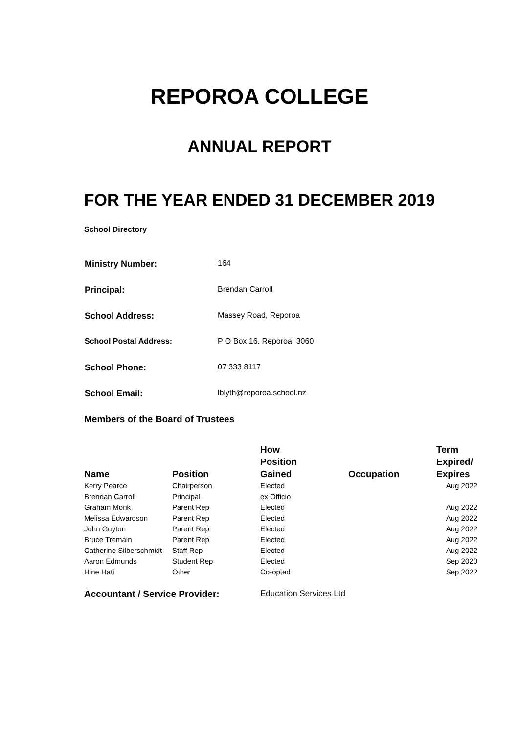REPOROA COLLEGE
ANNUAL REPORT
FOR THE YEAR ENDED 31 DECEMBER 2019
School Directory
| Ministry Number: | 164 |
| Principal: | Brendan Carroll |
| School Address: | Massey Road, Reporoa |
| School Postal Address: | P O Box 16, Reporoa, 3060 |
| School Phone: | 07 333 8117 |
| School Email: | lblyth@reporoa.school.nz |
Members of the Board of Trustees
| Name | Position | How Position Gained | Occupation | Term Expired/ Expires |
| --- | --- | --- | --- | --- |
| Kerry Pearce | Chairperson | Elected | | Aug 2022 |
| Brendan Carroll | Principal | ex Officio | | |
| Graham Monk | Parent Rep | Elected | | Aug 2022 |
| Melissa Edwardson | Parent Rep | Elected | | Aug 2022 |
| John Guyton | Parent Rep | Elected | | Aug 2022 |
| Bruce Tremain | Parent Rep | Elected | | Aug 2022 |
| Catherine Silberschmidt | Staff Rep | Elected | | Aug 2022 |
| Aaron Edmunds | Student Rep | Elected | | Sep 2020 |
| Hine Hati | Other | Co-opted | | Sep 2022 |
Accountant / Service Provider: Education Services Ltd